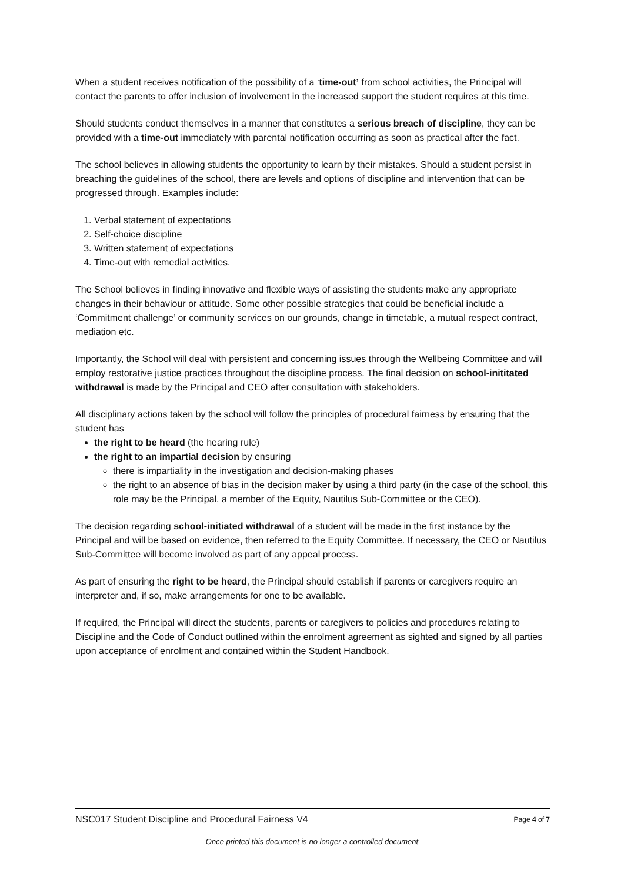When a student receives notification of the possibility of a ‘time-out’ from school activities, the Principal will contact the parents to offer inclusion of involvement in the increased support the student requires at this time.
Should students conduct themselves in a manner that constitutes a serious breach of discipline, they can be provided with a time-out immediately with parental notification occurring as soon as practical after the fact.
The school believes in allowing students the opportunity to learn by their mistakes. Should a student persist in breaching the guidelines of the school, there are levels and options of discipline and intervention that can be progressed through. Examples include:
1. Verbal statement of expectations
2. Self-choice discipline
3. Written statement of expectations
4. Time-out with remedial activities.
The School believes in finding innovative and flexible ways of assisting the students make any appropriate changes in their behaviour or attitude. Some other possible strategies that could be beneficial include a ‘Commitment challenge’ or community services on our grounds, change in timetable, a mutual respect contract, mediation etc.
Importantly, the School will deal with persistent and concerning issues through the Wellbeing Committee and will employ restorative justice practices throughout the discipline process. The final decision on school-inititated withdrawal is made by the Principal and CEO after consultation with stakeholders.
All disciplinary actions taken by the school will follow the principles of procedural fairness by ensuring that the student has
the right to be heard (the hearing rule)
the right to an impartial decision by ensuring
there is impartiality in the investigation and decision-making phases
the right to an absence of bias in the decision maker by using a third party (in the case of the school, this role may be the Principal, a member of the Equity, Nautilus Sub-Committee or the CEO).
The decision regarding school-initiated withdrawal of a student will be made in the first instance by the Principal and will be based on evidence, then referred to the Equity Committee. If necessary, the CEO or Nautilus Sub-Committee will become involved as part of any appeal process.
As part of ensuring the right to be heard, the Principal should establish if parents or caregivers require an interpreter and, if so, make arrangements for one to be available.
If required, the Principal will direct the students, parents or caregivers to policies and procedures relating to Discipline and the Code of Conduct outlined within the enrolment agreement as sighted and signed by all parties upon acceptance of enrolment and contained within the Student Handbook.
NSC017 Student Discipline and Procedural Fairness V4 Page 4 of 7
Once printed this document is no longer a controlled document